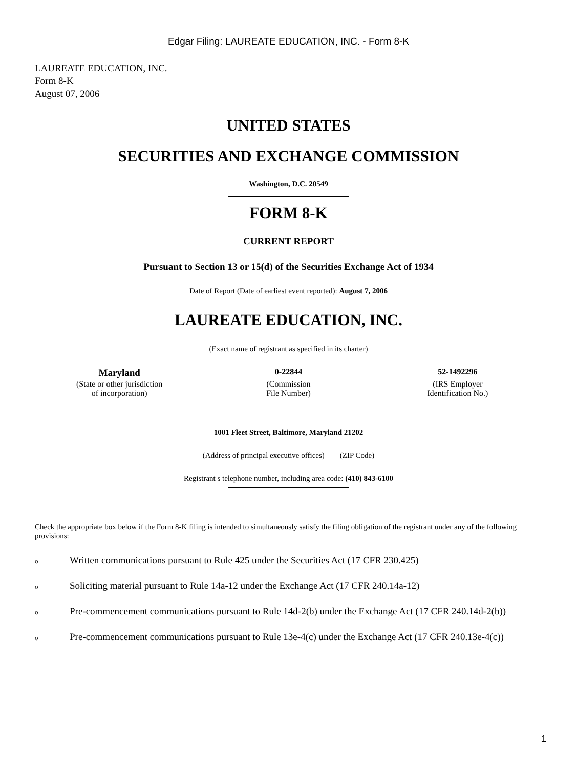Edgar Filing: LAUREATE EDUCATION, INC. - Form 8-K
LAUREATE EDUCATION, INC.
Form 8-K
August 07, 2006
UNITED STATES
SECURITIES AND EXCHANGE COMMISSION
Washington, D.C. 20549
FORM 8-K
CURRENT REPORT
Pursuant to Section 13 or 15(d) of the Securities Exchange Act of 1934
Date of Report (Date of earliest event reported): August 7, 2006
LAUREATE EDUCATION, INC.
(Exact name of registrant as specified in its charter)
| Maryland | 0-22844 | 52-1492296 |
| (State or other jurisdiction of incorporation) | (Commission File Number) | (IRS Employer Identification No.) |
1001 Fleet Street, Baltimore, Maryland 21202
(Address of principal executive offices) (ZIP Code)
Registrant s telephone number, including area code: (410) 843-6100
Check the appropriate box below if the Form 8-K filing is intended to simultaneously satisfy the filing obligation of the registrant under any of the following provisions:
o Written communications pursuant to Rule 425 under the Securities Act (17 CFR 230.425)
o Soliciting material pursuant to Rule 14a-12 under the Exchange Act (17 CFR 240.14a-12)
o Pre-commencement communications pursuant to Rule 14d-2(b) under the Exchange Act (17 CFR 240.14d-2(b))
o Pre-commencement communications pursuant to Rule 13e-4(c) under the Exchange Act (17 CFR 240.13e-4(c))
1